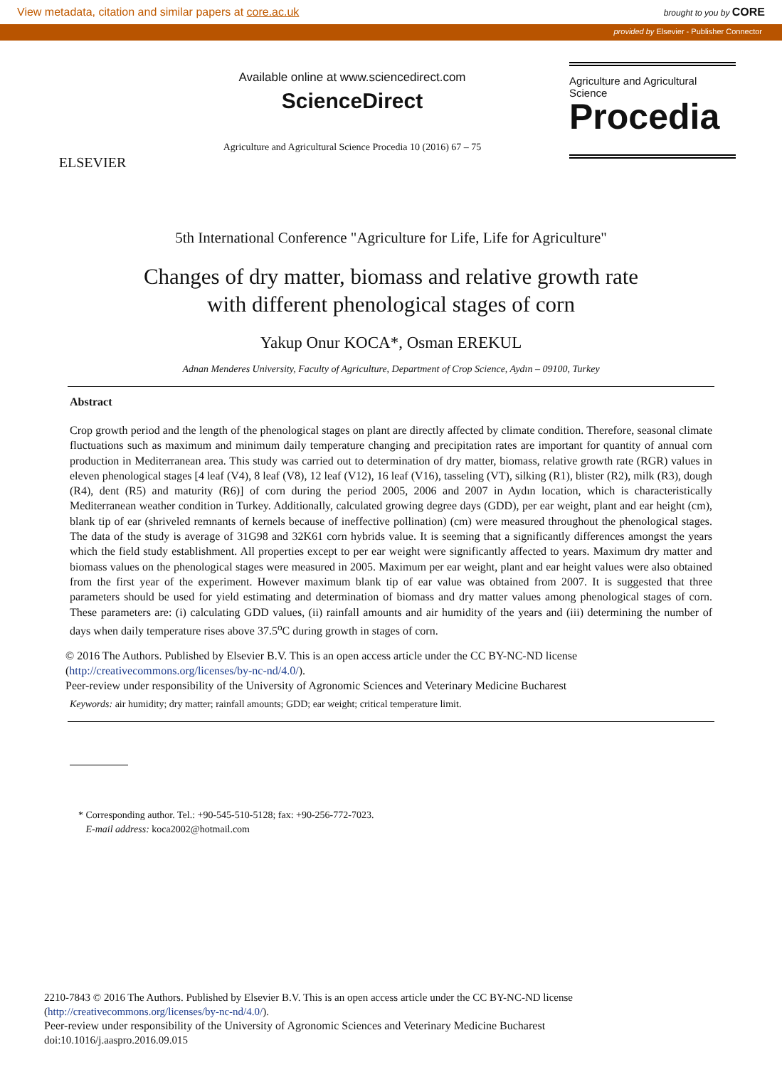View metadata, citation and similar papers at core.ac.uk brought to you by CORE
provided by Elsevier - Publisher Connector
ELSEVIER
Available online at www.sciencedirect.com
ScienceDirect
Agriculture and Agricultural Science Procedia 10 (2016) 67 – 75
Agriculture and Agricultural Science
Procedia
5th International Conference "Agriculture for Life, Life for Agriculture"
Changes of dry matter, biomass and relative growth rate
with different phenological stages of corn
Yakup Onur KOCA*, Osman EREKUL
Adnan Menderes University, Faculty of Agriculture, Department of Crop Science, Aydın – 09100, Turkey
Abstract
Crop growth period and the length of the phenological stages on plant are directly affected by climate condition. Therefore, seasonal climate fluctuations such as maximum and minimum daily temperature changing and precipitation rates are important for quantity of annual corn production in Mediterranean area. This study was carried out to determination of dry matter, biomass, relative growth rate (RGR) values in eleven phenological stages [4 leaf (V4), 8 leaf (V8), 12 leaf (V12), 16 leaf (V16), tasseling (VT), silking (R1), blister (R2), milk (R3), dough (R4), dent (R5) and maturity (R6)] of corn during the period 2005, 2006 and 2007 in Aydın location, which is characteristically Mediterranean weather condition in Turkey. Additionally, calculated growing degree days (GDD), per ear weight, plant and ear height (cm), blank tip of ear (shriveled remnants of kernels because of ineffective pollination) (cm) were measured throughout the phenological stages. The data of the study is average of 31G98 and 32K61 corn hybrids value. It is seeming that a significantly differences amongst the years which the field study establishment. All properties except to per ear weight were significantly affected to years. Maximum dry matter and biomass values on the phenological stages were measured in 2005. Maximum per ear weight, plant and ear height values were also obtained from the first year of the experiment. However maximum blank tip of ear value was obtained from 2007. It is suggested that three parameters should be used for yield estimating and determination of biomass and dry matter values among phenological stages of corn. These parameters are: (i) calculating GDD values, (ii) rainfall amounts and air humidity of the years and (iii) determining the number of days when daily temperature rises above 37.5<sup>o</sup>C during growth in stages of corn.
© 2016 The Authors. Published by Elsevier B.V. This is an open access article under the CC BY-NC-ND license
(http://creativecommons.org/licenses/by-nc-nd/4.0/).
Peer-review under responsibility of the University of Agronomic Sciences and Veterinary Medicine Bucharest
Keywords: air humidity; dry matter; rainfall amounts; GDD; ear weight; critical temperature limit.
* Corresponding author. Tel.: +90-545-510-5128; fax: +90-256-772-7023.
E-mail address: koca2002@hotmail.com
2210-7843 © 2016 The Authors. Published by Elsevier B.V. This is an open access article under the CC BY-NC-ND license
(http://creativecommons.org/licenses/by-nc-nd/4.0/).
Peer-review under responsibility of the University of Agronomic Sciences and Veterinary Medicine Bucharest
doi:10.1016/j.aaspro.2016.09.015